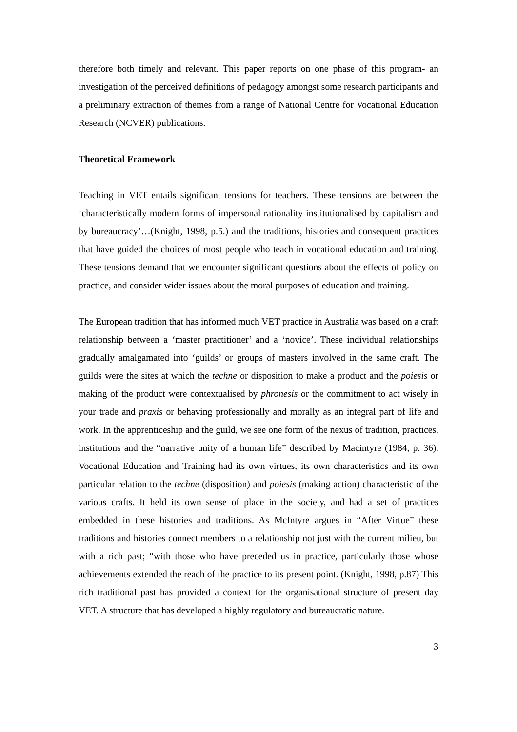therefore both timely and relevant. This paper reports on one phase of this program- an investigation of the perceived definitions of pedagogy amongst some research participants and a preliminary extraction of themes from a range of National Centre for Vocational Education Research (NCVER) publications.
Theoretical Framework
Teaching in VET entails significant tensions for teachers. These tensions are between the ‘characteristically modern forms of impersonal rationality institutionalised by capitalism and by bureaucracy’…(Knight, 1998, p.5.) and the traditions, histories and consequent practices that have guided the choices of most people who teach in vocational education and training. These tensions demand that we encounter significant questions about the effects of policy on practice, and consider wider issues about the moral purposes of education and training.
The European tradition that has informed much VET practice in Australia was based on a craft relationship between a ‘master practitioner’ and a ‘novice’. These individual relationships gradually amalgamated into ‘guilds’ or groups of masters involved in the same craft. The guilds were the sites at which the techne or disposition to make a product and the poiesis or making of the product were contextualised by phronesis or the commitment to act wisely in your trade and praxis or behaving professionally and morally as an integral part of life and work. In the apprenticeship and the guild, we see one form of the nexus of tradition, practices, institutions and the “narrative unity of a human life” described by Macintyre (1984, p. 36). Vocational Education and Training had its own virtues, its own characteristics and its own particular relation to the techne (disposition) and poiesis (making action) characteristic of the various crafts. It held its own sense of place in the society, and had a set of practices embedded in these histories and traditions. As McIntyre argues in “After Virtue” these traditions and histories connect members to a relationship not just with the current milieu, but with a rich past; “with those who have preceded us in practice, particularly those whose achievements extended the reach of the practice to its present point. (Knight, 1998, p.87) This rich traditional past has provided a context for the organisational structure of present day VET. A structure that has developed a highly regulatory and bureaucratic nature.
3